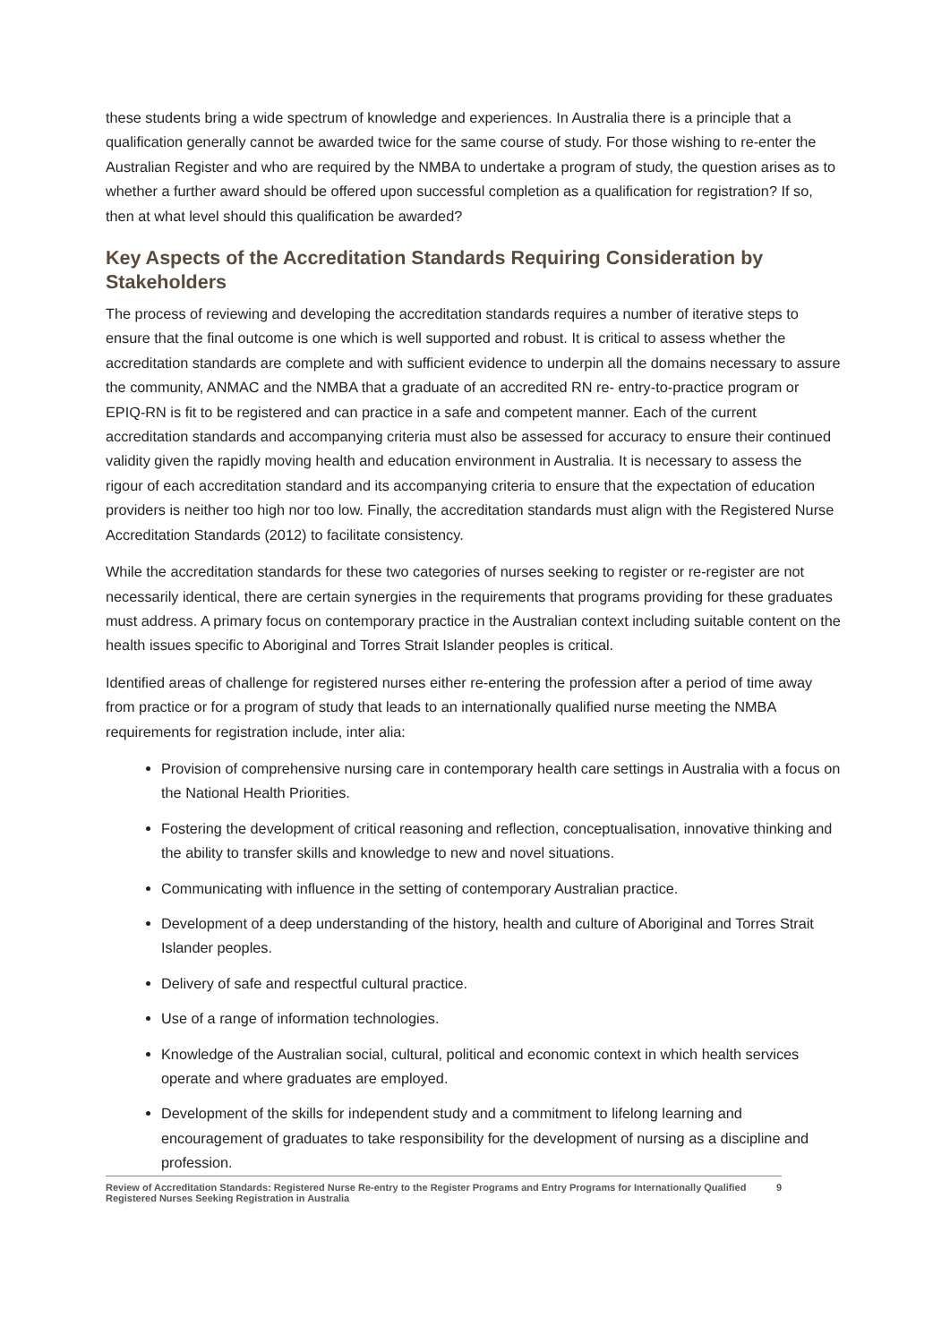these students bring a wide spectrum of knowledge and experiences. In Australia there is a principle that a qualification generally cannot be awarded twice for the same course of study. For those wishing to re-enter the Australian Register and who are required by the NMBA to undertake a program of study, the question arises as to whether a further award should be offered upon successful completion as a qualification for registration? If so, then at what level should this qualification be awarded?
Key Aspects of the Accreditation Standards Requiring Consideration by Stakeholders
The process of reviewing and developing the accreditation standards requires a number of iterative steps to ensure that the final outcome is one which is well supported and robust. It is critical to assess whether the accreditation standards are complete and with sufficient evidence to underpin all the domains necessary to assure the community, ANMAC and the NMBA that a graduate of an accredited RN re- entry-to-practice program or EPIQ-RN is fit to be registered and can practice in a safe and competent manner. Each of the current accreditation standards and accompanying criteria must also be assessed for accuracy to ensure their continued validity given the rapidly moving health and education environment in Australia. It is necessary to assess the rigour of each accreditation standard and its accompanying criteria to ensure that the expectation of education providers is neither too high nor too low. Finally, the accreditation standards must align with the Registered Nurse Accreditation Standards (2012) to facilitate consistency.
While the accreditation standards for these two categories of nurses seeking to register or re-register are not necessarily identical, there are certain synergies in the requirements that programs providing for these graduates must address. A primary focus on contemporary practice in the Australian context including suitable content on the health issues specific to Aboriginal and Torres Strait Islander peoples is critical.
Identified areas of challenge for registered nurses either re-entering the profession after a period of time away from practice or for a program of study that leads to an internationally qualified nurse meeting the NMBA requirements for registration include, inter alia:
Provision of comprehensive nursing care in contemporary health care settings in Australia with a focus on the National Health Priorities.
Fostering the development of critical reasoning and reflection, conceptualisation, innovative thinking and the ability to transfer skills and knowledge to new and novel situations.
Communicating with influence in the setting of contemporary Australian practice.
Development of a deep understanding of the history, health and culture of Aboriginal and Torres Strait Islander peoples.
Delivery of safe and respectful cultural practice.
Use of a range of information technologies.
Knowledge of the Australian social, cultural, political and economic context in which health services operate and where graduates are employed.
Development of the skills for independent study and a commitment to lifelong learning and encouragement of graduates to take responsibility for the development of nursing as a discipline and profession.
Review of Accreditation Standards: Registered Nurse Re-entry to the Register Programs and Entry Programs for Internationally Qualified Registered Nurses Seeking Registration in Australia 9